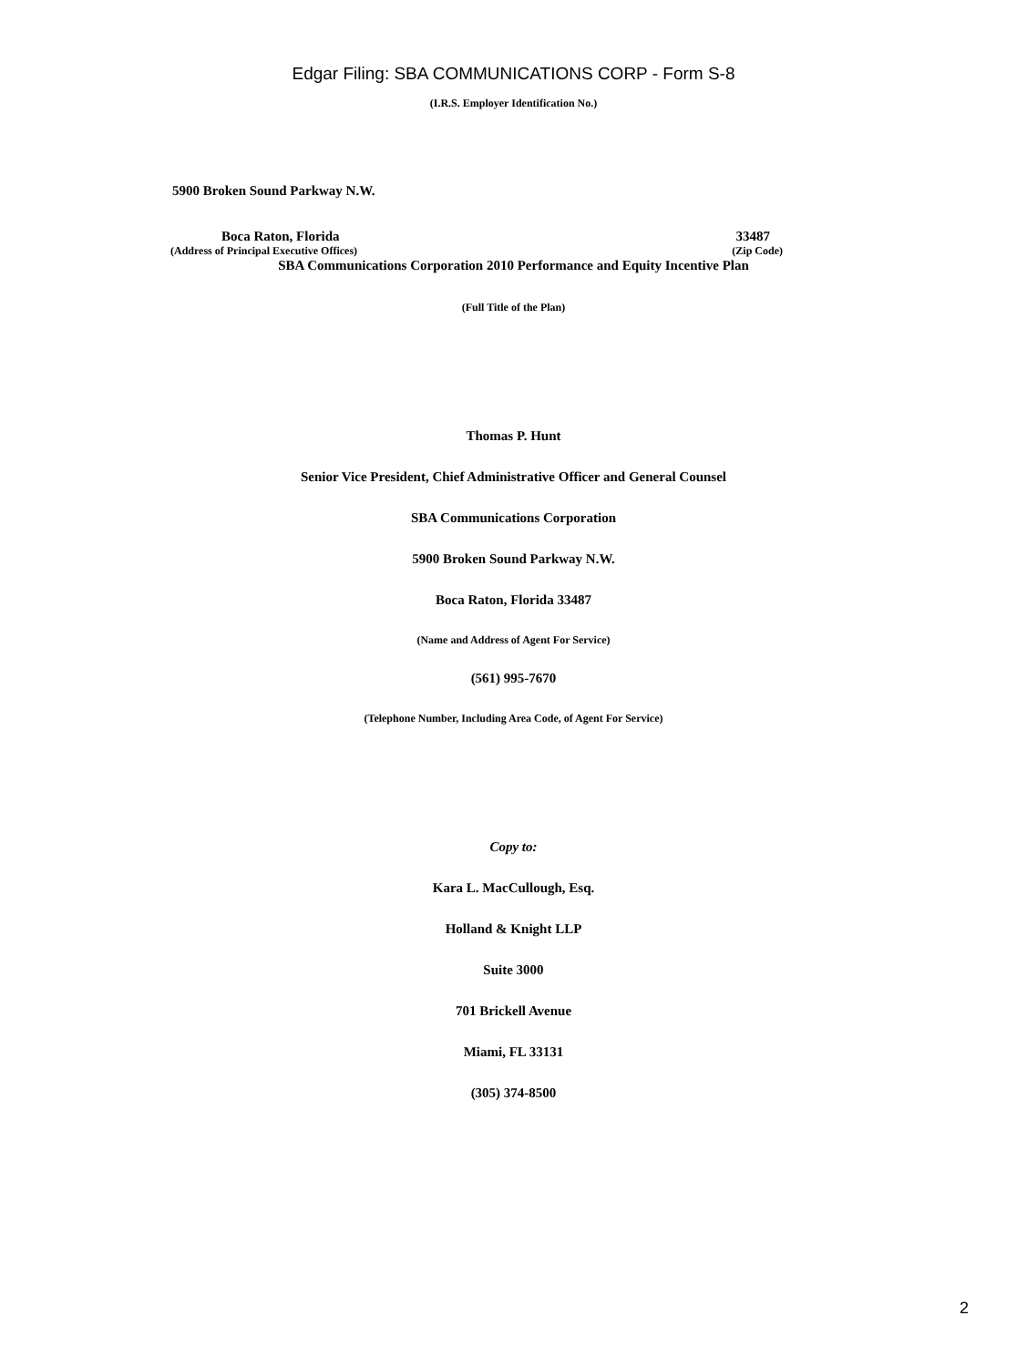Edgar Filing: SBA COMMUNICATIONS CORP - Form S-8
(I.R.S. Employer Identification No.)
5900 Broken Sound Parkway N.W.
Boca Raton, Florida 33487
(Address of Principal Executive Offices) (Zip Code)
SBA Communications Corporation 2010 Performance and Equity Incentive Plan
(Full Title of the Plan)
Thomas P. Hunt
Senior Vice President, Chief Administrative Officer and General Counsel
SBA Communications Corporation
5900 Broken Sound Parkway N.W.
Boca Raton, Florida 33487
(Name and Address of Agent For Service)
(561) 995-7670
(Telephone Number, Including Area Code, of Agent For Service)
Copy to:
Kara L. MacCullough, Esq.
Holland & Knight LLP
Suite 3000
701 Brickell Avenue
Miami, FL 33131
(305) 374-8500
2